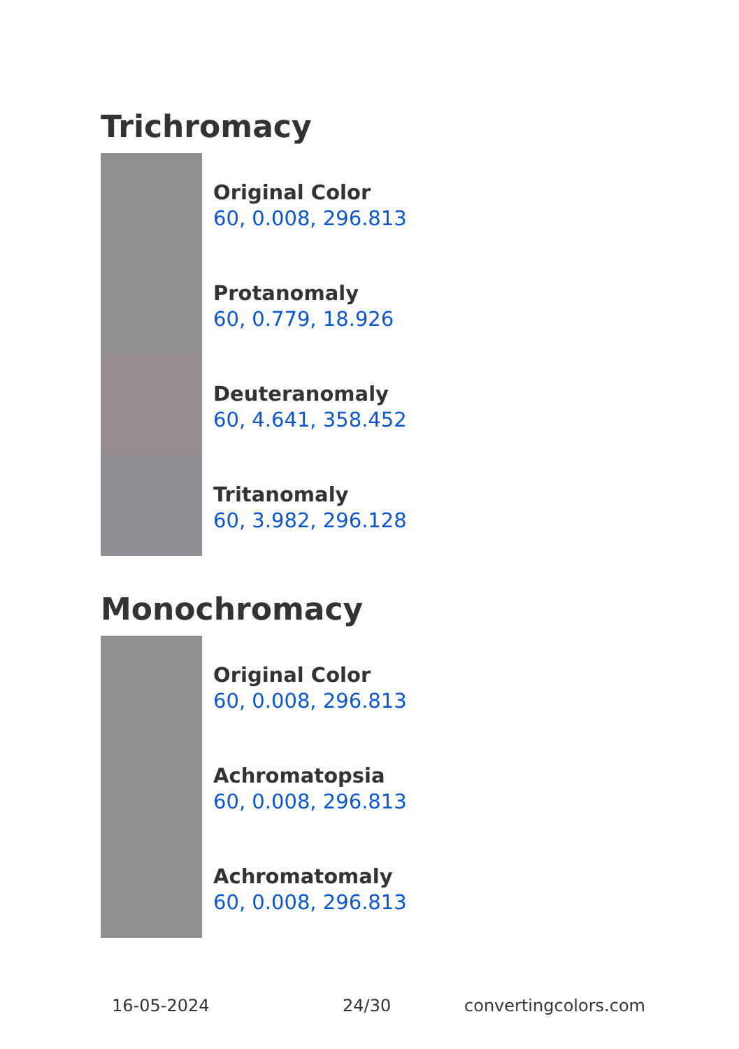Trichromacy
Original Color
60, 0.008, 296.813
Protanomaly
60, 0.779, 18.926
Deuteranomaly
60, 4.641, 358.452
Tritanomaly
60, 3.982, 296.128
Monochromacy
Original Color
60, 0.008, 296.813
Achromatopsia
60, 0.008, 296.813
Achromatomaly
60, 0.008, 296.813
16-05-2024 24/30 convertingcolors.com